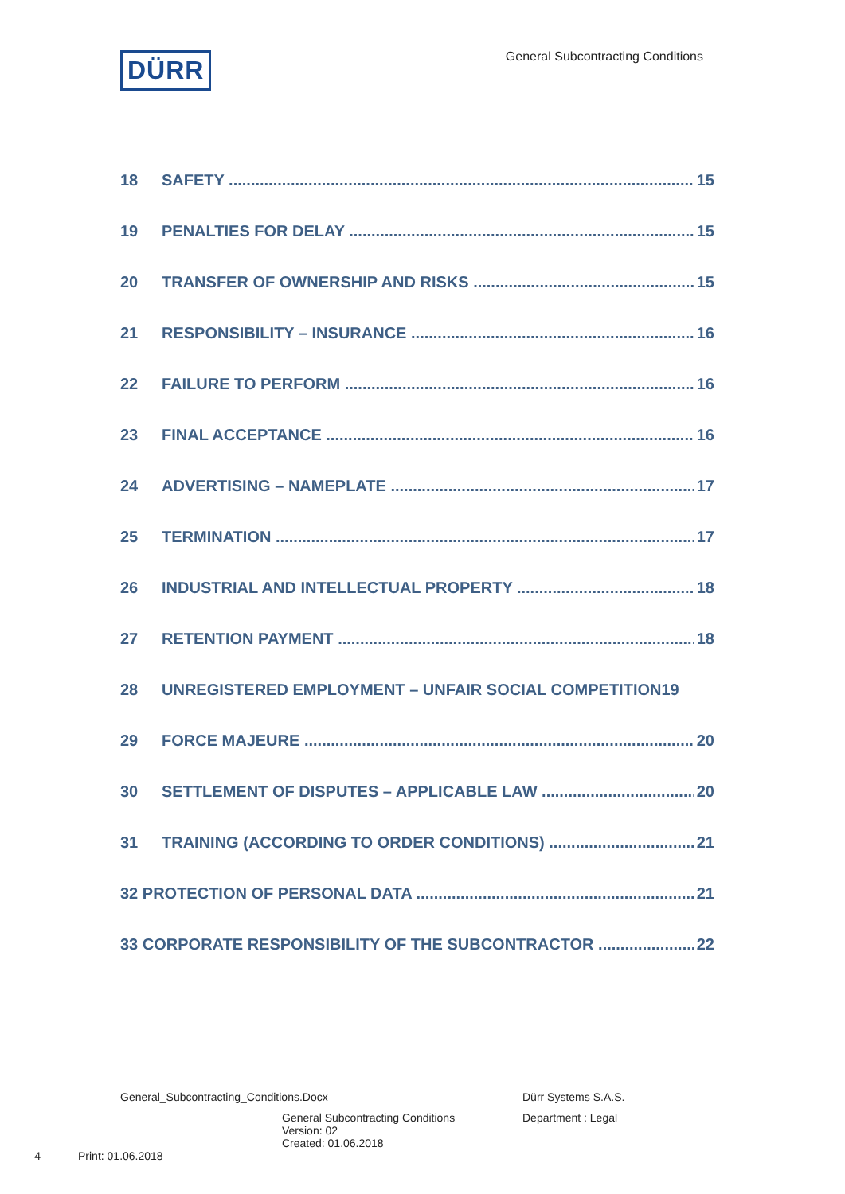DÜRR
General Subcontracting Conditions
18 SAFETY 15
19 PENALTIES FOR DELAY 15
20 TRANSFER OF OWNERSHIP AND RISKS 15
21 RESPONSIBILITY – INSURANCE 16
22 FAILURE TO PERFORM 16
23 FINAL ACCEPTANCE 16
24 ADVERTISING – NAMEPLATE 17
25 TERMINATION 17
26 INDUSTRIAL AND INTELLECTUAL PROPERTY 18
27 RETENTION PAYMENT 18
28 UNREGISTERED EMPLOYMENT – UNFAIR SOCIAL COMPETITION19
29 FORCE MAJEURE 20
30 SETTLEMENT OF DISPUTES – APPLICABLE LAW 20
31 TRAINING (ACCORDING TO ORDER CONDITIONS) 21
32 PROTECTION OF PERSONAL DATA 21
33 CORPORATE RESPONSIBILITY OF THE SUBCONTRACTOR 22
General_Subcontracting_Conditions.Docx Dürr Systems S.A.S.
General Subcontracting Conditions
Version: 02
Created: 01.06.2018 Department : Legal
4 Print: 01.06.2018